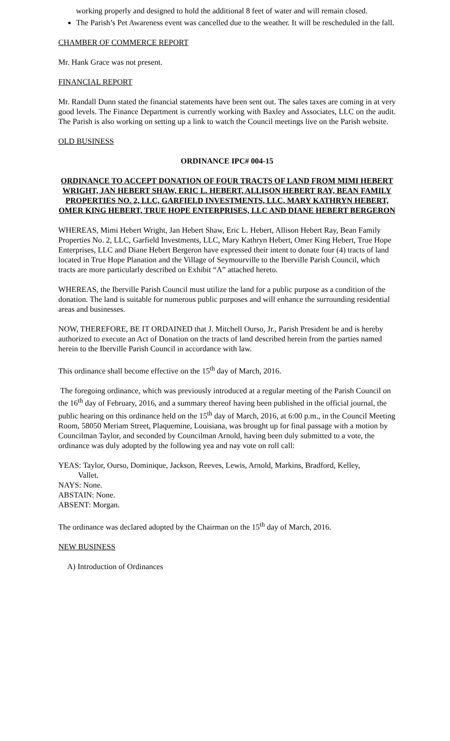working properly and designed to hold the additional 8 feet of water and will remain closed.
The Parish’s Pet Awareness event was cancelled due to the weather. It will be rescheduled in the fall.
CHAMBER OF COMMERCE REPORT
Mr. Hank Grace was not present.
FINANCIAL REPORT
Mr. Randall Dunn stated the financial statements have been sent out. The sales taxes are coming in at very good levels. The Finance Department is currently working with Baxley and Associates, LLC on the audit. The Parish is also working on setting up a link to watch the Council meetings live on the Parish website.
OLD BUSINESS
ORDINANCE IPC# 004-15
ORDINANCE TO ACCEPT DONATION OF FOUR TRACTS OF LAND FROM MIMI HEBERT WRIGHT, JAN HEBERT SHAW, ERIC L. HEBERT, ALLISON HEBERT RAY, BEAN FAMILY PROPERTIES NO. 2, LLC, GARFIELD INVESTMENTS, LLC, MARY KATHRYN HEBERT, OMER KING HEBERT, TRUE HOPE ENTERPRISES, LLC AND DIANE HEBERT BERGERON
WHEREAS, Mimi Hebert Wright, Jan Hebert Shaw, Eric L. Hebert, Allison Hebert Ray, Bean Family Properties No. 2, LLC, Garfield Investments, LLC, Mary Kathryn Hebert, Omer King Hebert, True Hope Enterprises, LLC and Diane Hebert Bergeron have expressed their intent to donate four (4) tracts of land located in True Hope Planation and the Village of Seymourville to the Iberville Parish Council, which tracts are more particularly described on Exhibit “A” attached hereto.
WHEREAS, the Iberville Parish Council must utilize the land for a public purpose as a condition of the donation. The land is suitable for numerous public purposes and will enhance the surrounding residential areas and businesses.
NOW, THEREFORE, BE IT ORDAINED that J. Mitchell Ourso, Jr., Parish President be and is hereby authorized to execute an Act of Donation on the tracts of land described herein from the parties named herein to the Iberville Parish Council in accordance with law.
This ordinance shall become effective on the 15<sup>th</sup> day of March, 2016.
The foregoing ordinance, which was previously introduced at a regular meeting of the Parish Council on the 16<sup>th</sup> day of February, 2016, and a summary thereof having been published in the official journal, the public hearing on this ordinance held on the 15<sup>th</sup> day of March, 2016, at 6:00 p.m., in the Council Meeting Room, 58050 Meriam Street, Plaquemine, Louisiana, was brought up for final passage with a motion by Councilman Taylor, and seconded by Councilman Arnold, having been duly submitted to a vote, the ordinance was duly adopted by the following yea and nay vote on roll call:
YEAS: Taylor, Ourso, Dominique, Jackson, Reeves, Lewis, Arnold, Markins, Bradford, Kelley,
Vallet.
NAYS: None.
ABSTAIN: None.
ABSENT: Morgan.
The ordinance was declared adopted by the Chairman on the 15<sup>th</sup> day of March, 2016.
NEW BUSINESS
A) Introduction of Ordinances